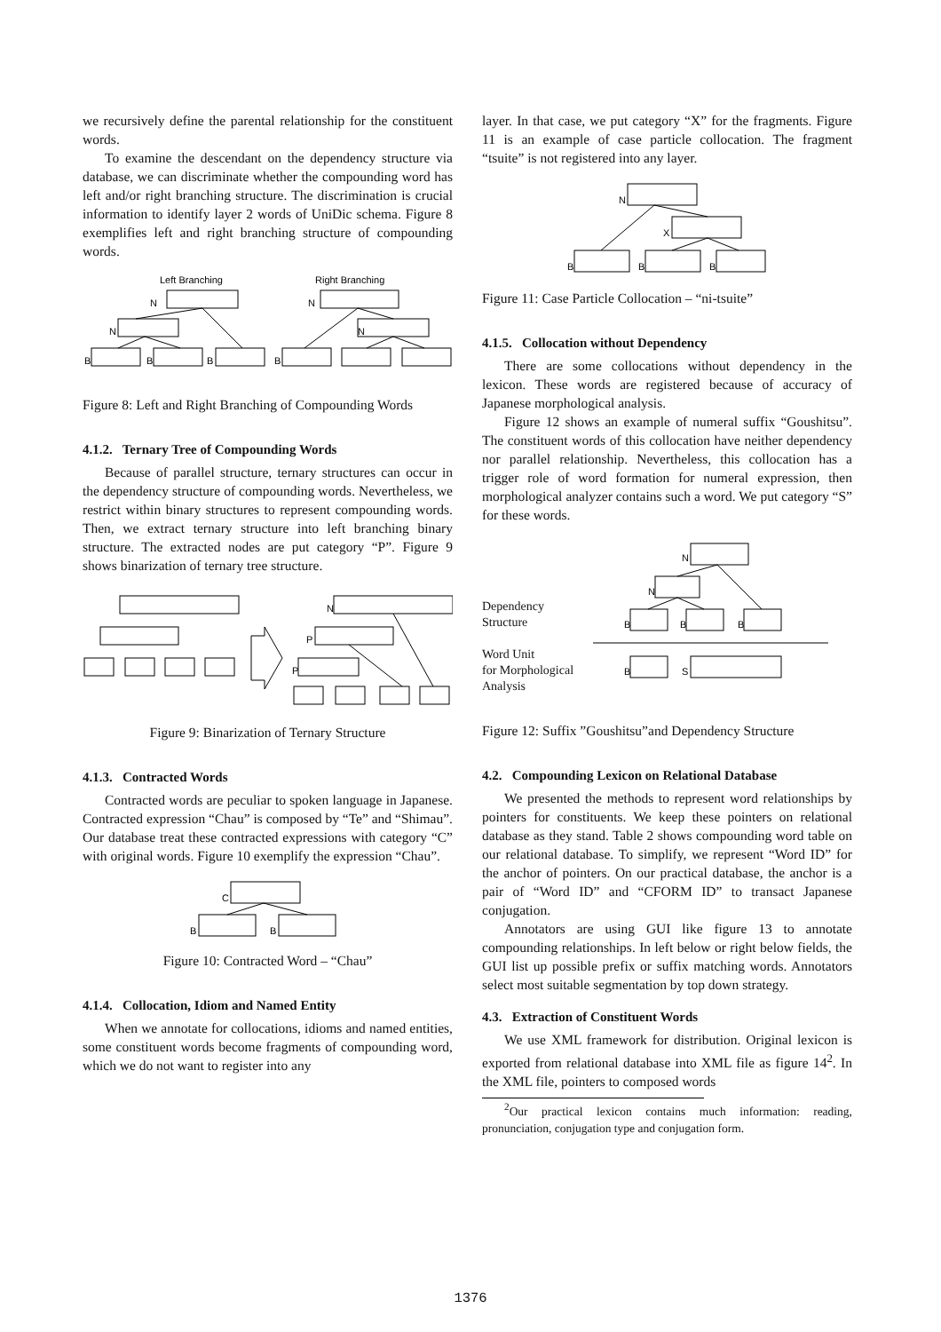we recursively define the parental relationship for the constituent words.
To examine the descendant on the dependency structure via database, we can discriminate whether the compounding word has left and/or right branching structure. The discrimination is crucial information to identify layer 2 words of UniDic schema. Figure 8 exemplifies left and right branching structure of compounding words.
Left Branching
Right Branching
N
N
B
B
B
B
N
N
Figure 8: Left and Right Branching of Compounding Words
4.1.2. Ternary Tree of Compounding Words
Because of parallel structure, ternary structures can occur in the dependency structure of compounding words. Nevertheless, we restrict within binary structures to represent compounding words. Then, we extract ternary structure into left branching binary structure. The extracted nodes are put category “P”. Figure 9 shows binarization of ternary tree structure.
N
P
P
Figure 9: Binarization of Ternary Structure
4.1.3. Contracted Words
Contracted words are peculiar to spoken language in Japanese. Contracted expression “Chau” is composed by “Te” and “Shimau”. Our database treat these contracted expressions with category “C” with original words. Figure 10 exemplify the expression “Chau”.
C
B
B
Figure 10: Contracted Word – “Chau”
4.1.4. Collocation, Idiom and Named Entity
When we annotate for collocations, idioms and named entities, some constituent words become fragments of compounding word, which we do not want to register into any
layer. In that case, we put category “X” for the fragments. Figure 11 is an example of case particle collocation. The fragment “tsuite” is not registered into any layer.
N
X
B
B
B
Figure 11: Case Particle Collocation – “ni-tsuite”
4.1.5. Collocation without Dependency
There are some collocations without dependency in the lexicon. These words are registered because of accuracy of Japanese morphological analysis.
Figure 12 shows an example of numeral suffix “Goushitsu”. The constituent words of this collocation have neither dependency nor parallel relationship. Nevertheless, this collocation has a trigger role of word formation for numeral expression, then morphological analyzer contains such a word. We put category “S” for these words.
Dependency
Structure
Word Unit
for Morphological
Analysis
N
N
B
B
B
B
S
Figure 12: Suffix ”Goushitsu”and Dependency Structure
4.2. Compounding Lexicon on Relational Database
We presented the methods to represent word relationships by pointers for constituents. We keep these pointers on relational database as they stand. Table 2 shows compounding word table on our relational database. To simplify, we represent “Word ID” for the anchor of pointers. On our practical database, the anchor is a pair of “Word ID” and “CFORM ID” to transact Japanese conjugation.
Annotators are using GUI like figure 13 to annotate compounding relationships. In left below or right below fields, the GUI list up possible prefix or suffix matching words. Annotators select most suitable segmentation by top down strategy.
4.3. Extraction of Constituent Words
We use XML framework for distribution. Original lexicon is exported from relational database into XML file as figure 14<sup>2</sup>. In the XML file, pointers to composed words
<sup>2</sup> Our practical lexicon contains much information: reading, pronunciation, conjugation type and conjugation form.
1376